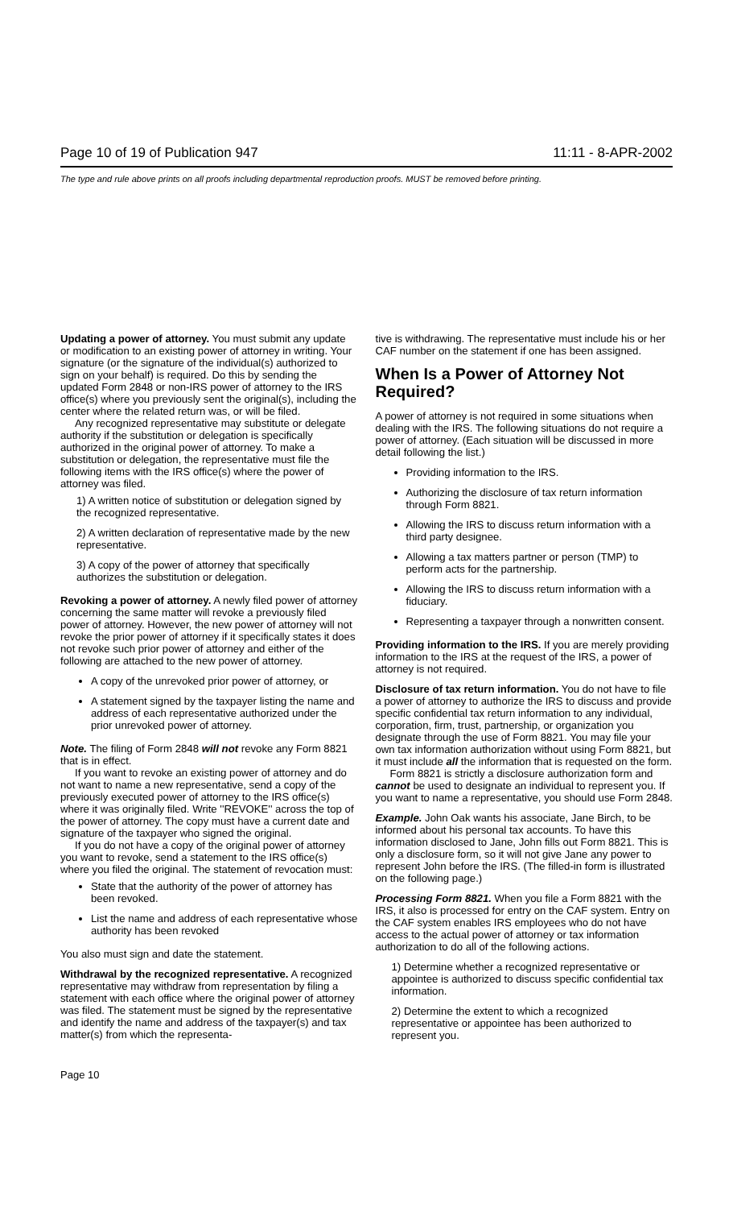Page 10 of 19 of Publication 947 11:11 - 8-APR-2002
The type and rule above prints on all proofs including departmental reproduction proofs. MUST be removed before printing.
Updating a power of attorney. You must submit any update or modification to an existing power of attorney in writing. Your signature (or the signature of the individual(s) authorized to sign on your behalf) is required. Do this by sending the updated Form 2848 or non-IRS power of attorney to the IRS office(s) where you previously sent the original(s), including the center where the related return was, or will be filed.
Any recognized representative may substitute or delegate authority if the substitution or delegation is specifically authorized in the original power of attorney. To make a substitution or delegation, the representative must file the following items with the IRS office(s) where the power of attorney was filed.
1) A written notice of substitution or delegation signed by the recognized representative.
2) A written declaration of representative made by the new representative.
3) A copy of the power of attorney that specifically authorizes the substitution or delegation.
Revoking a power of attorney. A newly filed power of attorney concerning the same matter will revoke a previously filed power of attorney. However, the new power of attorney will not revoke the prior power of attorney if it specifically states it does not revoke such prior power of attorney and either of the following are attached to the new power of attorney.
A copy of the unrevoked prior power of attorney, or
A statement signed by the taxpayer listing the name and address of each representative authorized under the prior unrevoked power of attorney.
Note. The filing of Form 2848 will not revoke any Form 8821 that is in effect.
If you want to revoke an existing power of attorney and do not want to name a new representative, send a copy of the previously executed power of attorney to the IRS office(s) where it was originally filed. Write ''REVOKE'' across the top of the power of attorney. The copy must have a current date and signature of the taxpayer who signed the original.
If you do not have a copy of the original power of attorney you want to revoke, send a statement to the IRS office(s) where you filed the original. The statement of revocation must:
State that the authority of the power of attorney has been revoked.
List the name and address of each representative whose authority has been revoked
You also must sign and date the statement.
Withdrawal by the recognized representative. A recognized representative may withdraw from representation by filing a statement with each office where the original power of attorney was filed. The statement must be signed by the representative and identify the name and address of the taxpayer(s) and tax matter(s) from which the representa-
tive is withdrawing. The representative must include his or her CAF number on the statement if one has been assigned.
When Is a Power of Attorney Not Required?
A power of attorney is not required in some situations when dealing with the IRS. The following situations do not require a power of attorney. (Each situation will be discussed in more detail following the list.)
Providing information to the IRS.
Authorizing the disclosure of tax return information through Form 8821.
Allowing the IRS to discuss return information with a third party designee.
Allowing a tax matters partner or person (TMP) to perform acts for the partnership.
Allowing the IRS to discuss return information with a fiduciary.
Representing a taxpayer through a nonwritten consent.
Providing information to the IRS. If you are merely providing information to the IRS at the request of the IRS, a power of attorney is not required.
Disclosure of tax return information. You do not have to file a power of attorney to authorize the IRS to discuss and provide specific confidential tax return information to any individual, corporation, firm, trust, partnership, or organization you designate through the use of Form 8821. You may file your own tax information authorization without using Form 8821, but it must include all the information that is requested on the form.
Form 8821 is strictly a disclosure authorization form and cannot be used to designate an individual to represent you. If you want to name a representative, you should use Form 2848.
Example. John Oak wants his associate, Jane Birch, to be informed about his personal tax accounts. To have this information disclosed to Jane, John fills out Form 8821. This is only a disclosure form, so it will not give Jane any power to represent John before the IRS. (The filled-in form is illustrated on the following page.)
Processing Form 8821. When you file a Form 8821 with the IRS, it also is processed for entry on the CAF system. Entry on the CAF system enables IRS employees who do not have access to the actual power of attorney or tax information authorization to do all of the following actions.
1) Determine whether a recognized representative or appointee is authorized to discuss specific confidential tax information.
2) Determine the extent to which a recognized representative or appointee has been authorized to represent you.
Page 10